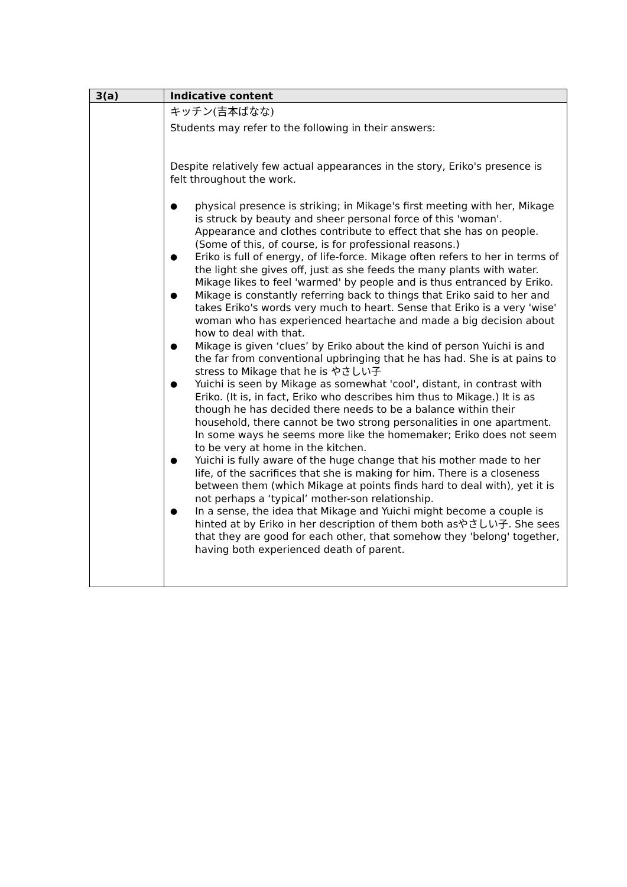| 3(a) | Indicative content |
| --- | --- |
| | キッチン(吉本ばなな) Students may refer to the following in their answers: Despite relatively few actual appearances in the story, Eriko's presence is felt throughout the work. ● physical presence is striking; in Mikage's first meeting with her, Mikage is struck by beauty and sheer personal force of this 'woman'. Appearance and clothes contribute to effect that she has on people. (Some of this, of course, is for professional reasons.) ● Eriko is full of energy, of life-force. Mikage often refers to her in terms of the light she gives off, just as she feeds the many plants with water. Mikage likes to feel 'warmed' by people and is thus entranced by Eriko. ● Mikage is constantly referring back to things that Eriko said to her and takes Eriko's words very much to heart. Sense that Eriko is a very 'wise' woman who has experienced heartache and made a big decision about how to deal with that. ● Mikage is given ‘clues’ by Eriko about the kind of person Yuichi is and the far from conventional upbringing that he has had. She is at pains to stress to Mikage that he is やさしい子 ● Yuichi is seen by Mikage as somewhat 'cool', distant, in contrast with Eriko. (It is, in fact, Eriko who describes him thus to Mikage.) It is as though he has decided there needs to be a balance within their household, there cannot be two strong personalities in one apartment. In some ways he seems more like the homemaker; Eriko does not seem to be very at home in the kitchen. ● Yuichi is fully aware of the huge change that his mother made to her life, of the sacrifices that she is making for him. There is a closeness between them (which Mikage at points finds hard to deal with), yet it is not perhaps a ‘typical’ mother-son relationship. ● In a sense, the idea that Mikage and Yuichi might become a couple is hinted at by Eriko in her description of them both asやさしい子. She sees that they are good for each other, that somehow they 'belong' together, having both experienced death of parent. |